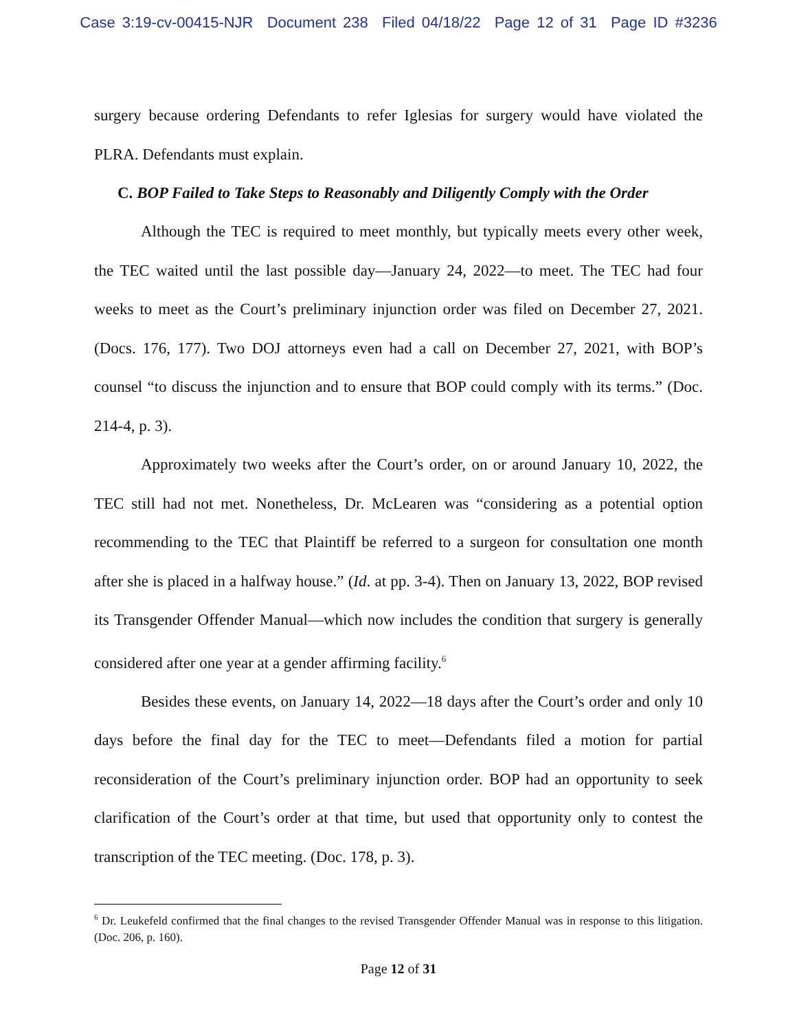Case 3:19-cv-00415-NJR Document 238 Filed 04/18/22 Page 12 of 31 Page ID #3236
surgery because ordering Defendants to refer Iglesias for surgery would have violated the PLRA. Defendants must explain.
C. BOP Failed to Take Steps to Reasonably and Diligently Comply with the Order
Although the TEC is required to meet monthly, but typically meets every other week, the TEC waited until the last possible day—January 24, 2022—to meet. The TEC had four weeks to meet as the Court’s preliminary injunction order was filed on December 27, 2021. (Docs. 176, 177). Two DOJ attorneys even had a call on December 27, 2021, with BOP’s counsel “to discuss the injunction and to ensure that BOP could comply with its terms.” (Doc. 214-4, p. 3).
Approximately two weeks after the Court’s order, on or around January 10, 2022, the TEC still had not met. Nonetheless, Dr. McLearen was “considering as a potential option recommending to the TEC that Plaintiff be referred to a surgeon for consultation one month after she is placed in a halfway house.” (Id. at pp. 3-4). Then on January 13, 2022, BOP revised its Transgender Offender Manual—which now includes the condition that surgery is generally considered after one year at a gender affirming facility.<sup>6</sup>
Besides these events, on January 14, 2022—18 days after the Court’s order and only 10 days before the final day for the TEC to meet—Defendants filed a motion for partial reconsideration of the Court’s preliminary injunction order. BOP had an opportunity to seek clarification of the Court’s order at that time, but used that opportunity only to contest the transcription of the TEC meeting. (Doc. 178, p. 3).
<sup>6</sup> Dr. Leukefeld confirmed that the final changes to the revised Transgender Offender Manual was in response to this litigation. (Doc. 206, p. 160).
Page 12 of 31